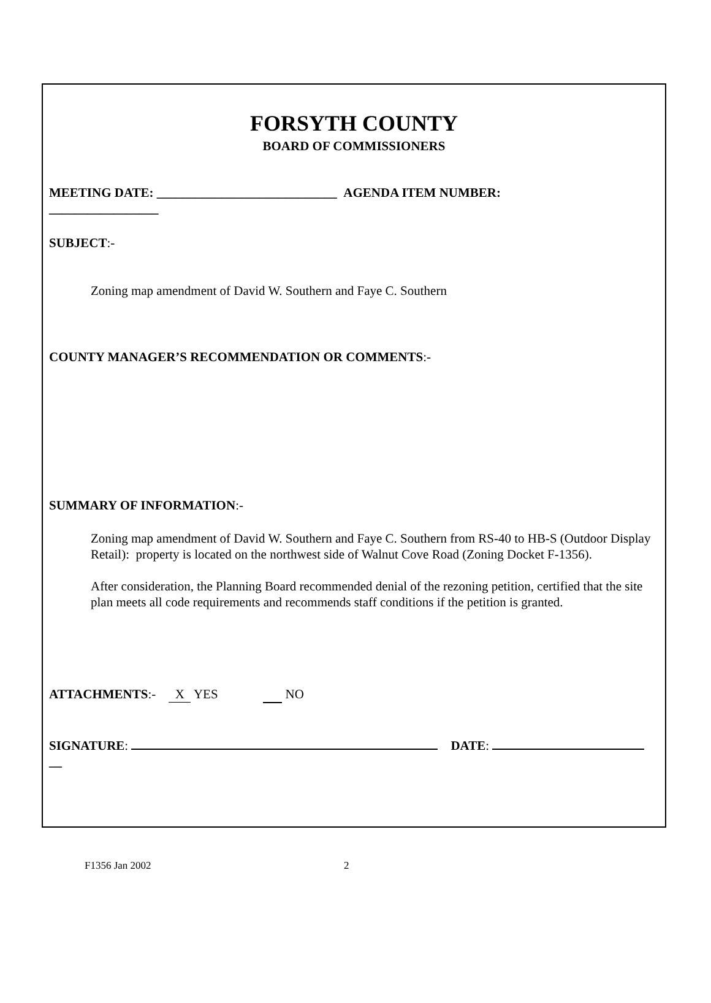FORSYTH COUNTY
BOARD OF COMMISSIONERS
MEETING DATE: ____________________________ AGENDA ITEM NUMBER:
_________________
SUBJECT:-
Zoning map amendment of David W. Southern and Faye C. Southern
COUNTY MANAGER’S RECOMMENDATION OR COMMENTS:-
SUMMARY OF INFORMATION:-
Zoning map amendment of David W. Southern and Faye C. Southern from RS-40 to HB-S (Outdoor Display Retail): property is located on the northwest side of Walnut Cove Road (Zoning Docket F-1356).
After consideration, the Planning Board recommended denial of the rezoning petition, certified that the site plan meets all code requirements and recommends staff conditions if the petition is granted.
ATTACHMENTS:- X YES NO
SIGNATURE: DATE:
__
F1356 Jan 2002 2